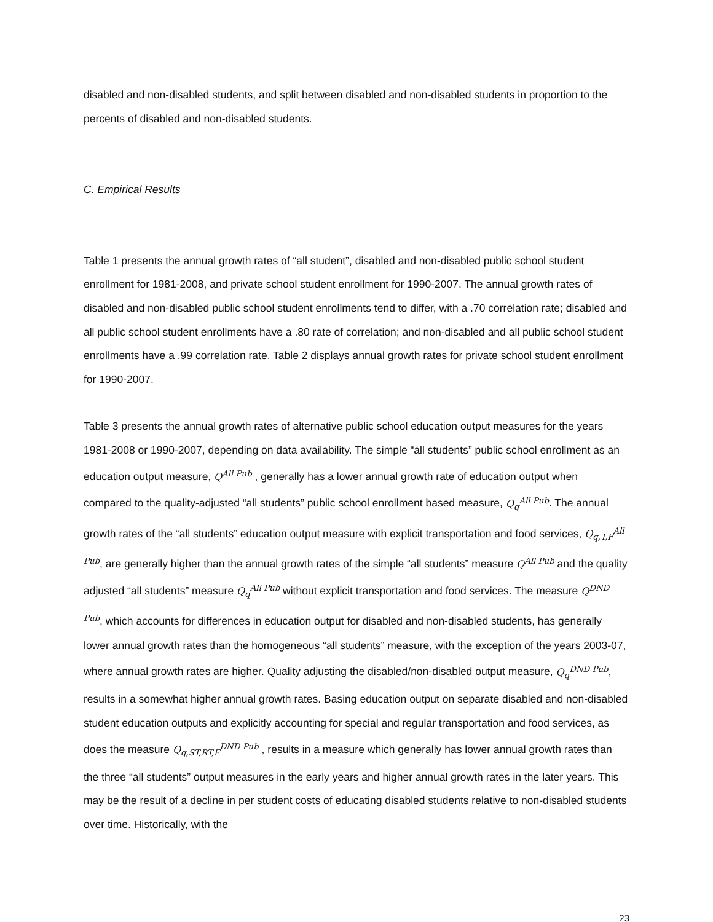disabled and non-disabled students, and split between disabled and non-disabled students in proportion to the percents of disabled and non-disabled students.
C. Empirical Results
Table 1 presents the annual growth rates of “all student”, disabled and non-disabled public school student enrollment for 1981-2008, and private school student enrollment for 1990-2007. The annual growth rates of disabled and non-disabled public school student enrollments tend to differ, with a .70 correlation rate; disabled and all public school student enrollments have a .80 rate of correlation; and non-disabled and all public school student enrollments have a .99 correlation rate. Table 2 displays annual growth rates for private school student enrollment for 1990-2007.
Table 3 presents the annual growth rates of alternative public school education output measures for the years 1981-2008 or 1990-2007, depending on data availability. The simple “all students” public school enrollment as an education output measure, Q<sup>All Pub</sup> , generally has a lower annual growth rate of education output when compared to the quality-adjusted “all students” public school enrollment based measure, Q<sub>q</sub><sup>All Pub</sup>. The annual growth rates of the “all students” education output measure with explicit transportation and food services, Q<sub>q,T,F</sub><sup>All Pub</sup>, are generally higher than the annual growth rates of the simple “all students” measure Q<sup>All Pub</sup> and the quality adjusted “all students” measure Q<sub>q</sub><sup>All Pub</sup> without explicit transportation and food services. The measure Q<sup>DND Pub</sup>, which accounts for differences in education output for disabled and non-disabled students, has generally lower annual growth rates than the homogeneous “all students” measure, with the exception of the years 2003-07, where annual growth rates are higher. Quality adjusting the disabled/non-disabled output measure, Q<sub>q</sub><sup>DND Pub</sup>, results in a somewhat higher annual growth rates. Basing education output on separate disabled and non-disabled student education outputs and explicitly accounting for special and regular transportation and food services, as does the measure Q<sub>q,ST,RT,F</sub><sup>DND Pub</sup> , results in a measure which generally has lower annual growth rates than the three “all students” output measures in the early years and higher annual growth rates in the later years. This may be the result of a decline in per student costs of educating disabled students relative to non-disabled students over time. Historically, with the
23